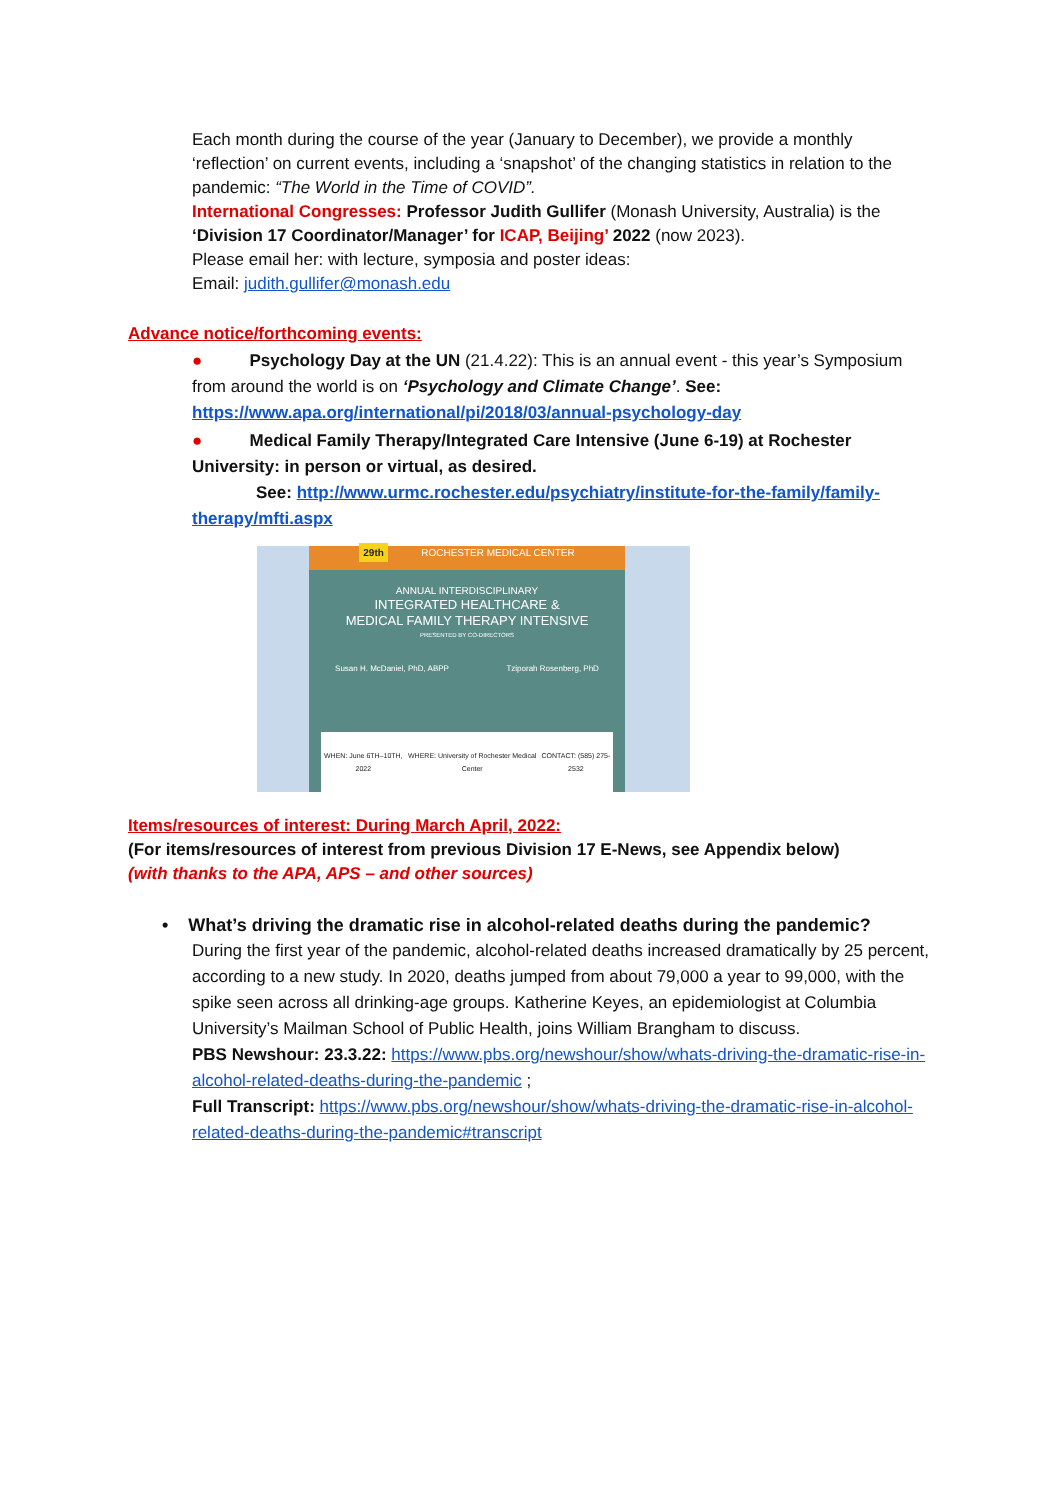Each month during the course of the year (January to December), we provide a monthly ‘reflection’ on current events, including a ‘snapshot’ of the changing statistics in relation to the pandemic: “The World in the Time of COVID”.
International Congresses: Professor Judith Gullifer (Monash University, Australia) is the ‘Division 17 Coordinator/Manager’ for ICAP, Beijing’ 2022 (now 2023).
Please email her: with lecture, symposia and poster ideas:
Email: judith.gullifer@monash.edu
Advance notice/forthcoming events:
● Psychology Day at the UN (21.4.22): This is an annual event - this year’s Symposium from around the world is on ‘Psychology and Climate Change’. See:
https://www.apa.org/international/pi/2018/03/annual-psychology-day
● Medical Family Therapy/Integrated Care Intensive (June 6-19) at Rochester University: in person or virtual, as desired.
See: http://www.urmc.rochester.edu/psychiatry/institute-for-the-family/family-
therapy/mfti.aspx
29th ROCHESTER MEDICAL CENTER
ANNUAL INTERDISCIPLINARY
INTEGRATED HEALTHCARE &
MEDICAL FAMILY THERAPY INTENSIVE
PRESENTED BY CO-DIRECTORS
Susan H. McDaniel, PhD, ABPP Tziporah Rosenberg, PhD
WHEN: June 6TH–10TH, 2022 WHERE: University of Rochester Medical Center CONTACT: (585) 275-2532
Items/resources of interest: During March April, 2022:
(For items/resources of interest from previous Division 17 E-News, see Appendix below)
(with thanks to the APA, APS – and other sources)
• What’s driving the dramatic rise in alcohol-related deaths during the pandemic?
During the first year of the pandemic, alcohol-related deaths increased dramatically by 25 percent, according to a new study. In 2020, deaths jumped from about 79,000 a year to 99,000, with the spike seen across all drinking-age groups. Katherine Keyes, an epidemiologist at Columbia University’s Mailman School of Public Health, joins William Brangham to discuss.
PBS Newshour: 23.3.22: https://www.pbs.org/newshour/show/whats-driving-the-dramatic-rise-in-alcohol-related-deaths-during-the-pandemic ;
Full Transcript: https://www.pbs.org/newshour/show/whats-driving-the-dramatic-rise-in-alcohol-related-deaths-during-the-pandemic#transcript